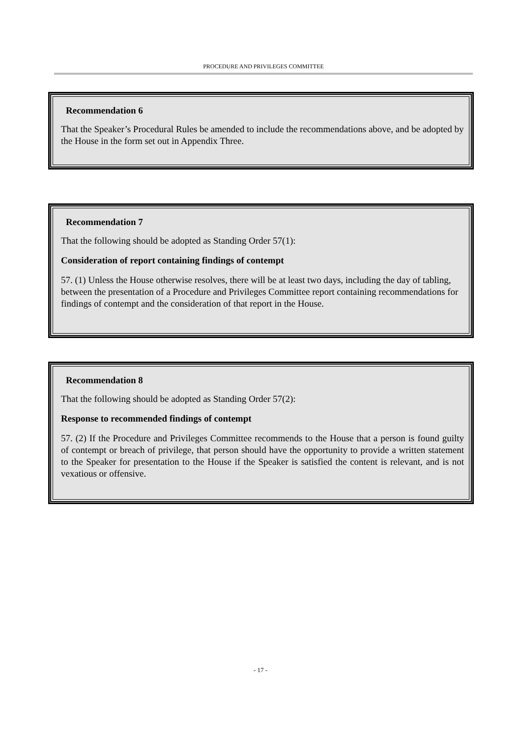PROCEDURE AND PRIVILEGES COMMITTEE
Recommendation 6
That the Speaker’s Procedural Rules be amended to include the recommendations above, and be adopted by the House in the form set out in Appendix Three.
Recommendation 7
That the following should be adopted as Standing Order 57(1):
Consideration of report containing findings of contempt
57. (1) Unless the House otherwise resolves, there will be at least two days, including the day of tabling, between the presentation of a Procedure and Privileges Committee report containing recommendations for findings of contempt and the consideration of that report in the House.
Recommendation 8
That the following should be adopted as Standing Order 57(2):
Response to recommended findings of contempt
57. (2) If the Procedure and Privileges Committee recommends to the House that a person is found guilty of contempt or breach of privilege, that person should have the opportunity to provide a written statement to the Speaker for presentation to the House if the Speaker is satisfied the content is relevant, and is not vexatious or offensive.
- 17 -